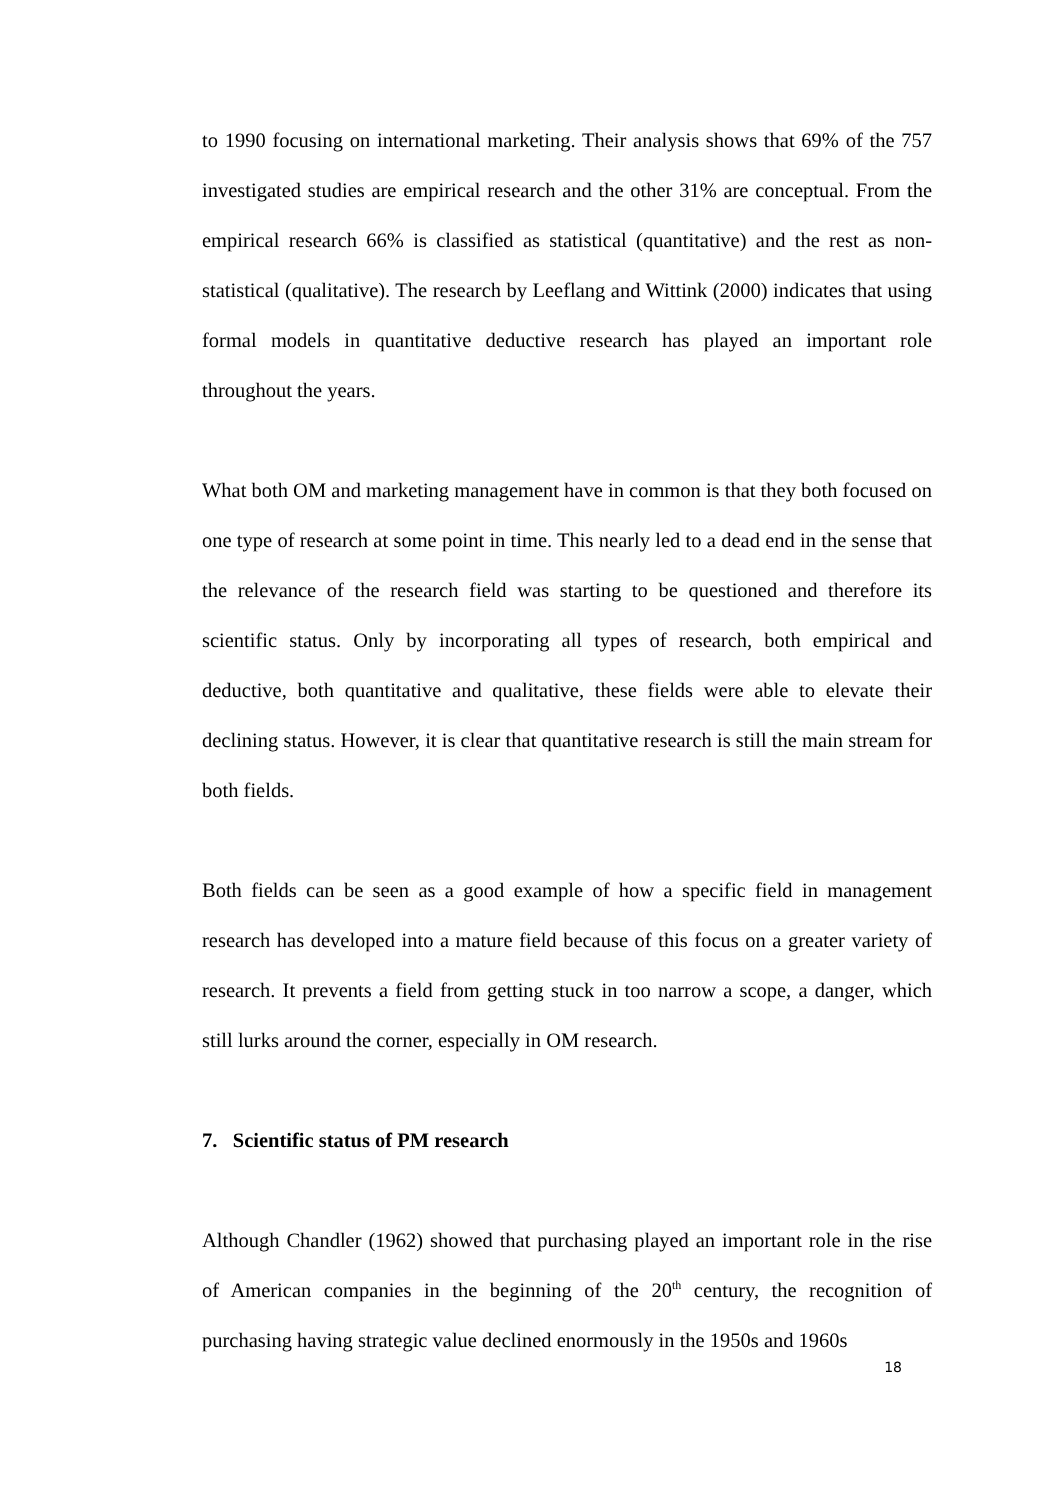to 1990 focusing on international marketing. Their analysis shows that 69% of the 757 investigated studies are empirical research and the other 31% are conceptual. From the empirical research 66% is classified as statistical (quantitative) and the rest as non-statistical (qualitative). The research by Leeflang and Wittink (2000) indicates that using formal models in quantitative deductive research has played an important role throughout the years.
What both OM and marketing management have in common is that they both focused on one type of research at some point in time. This nearly led to a dead end in the sense that the relevance of the research field was starting to be questioned and therefore its scientific status. Only by incorporating all types of research, both empirical and deductive, both quantitative and qualitative, these fields were able to elevate their declining status. However, it is clear that quantitative research is still the main stream for both fields.
Both fields can be seen as a good example of how a specific field in management research has developed into a mature field because of this focus on a greater variety of research. It prevents a field from getting stuck in too narrow a scope, a danger, which still lurks around the corner, especially in OM research.
7. Scientific status of PM research
Although Chandler (1962) showed that purchasing played an important role in the rise of American companies in the beginning of the 20<sup>th</sup> century, the recognition of purchasing having strategic value declined enormously in the 1950s and 1960s
18